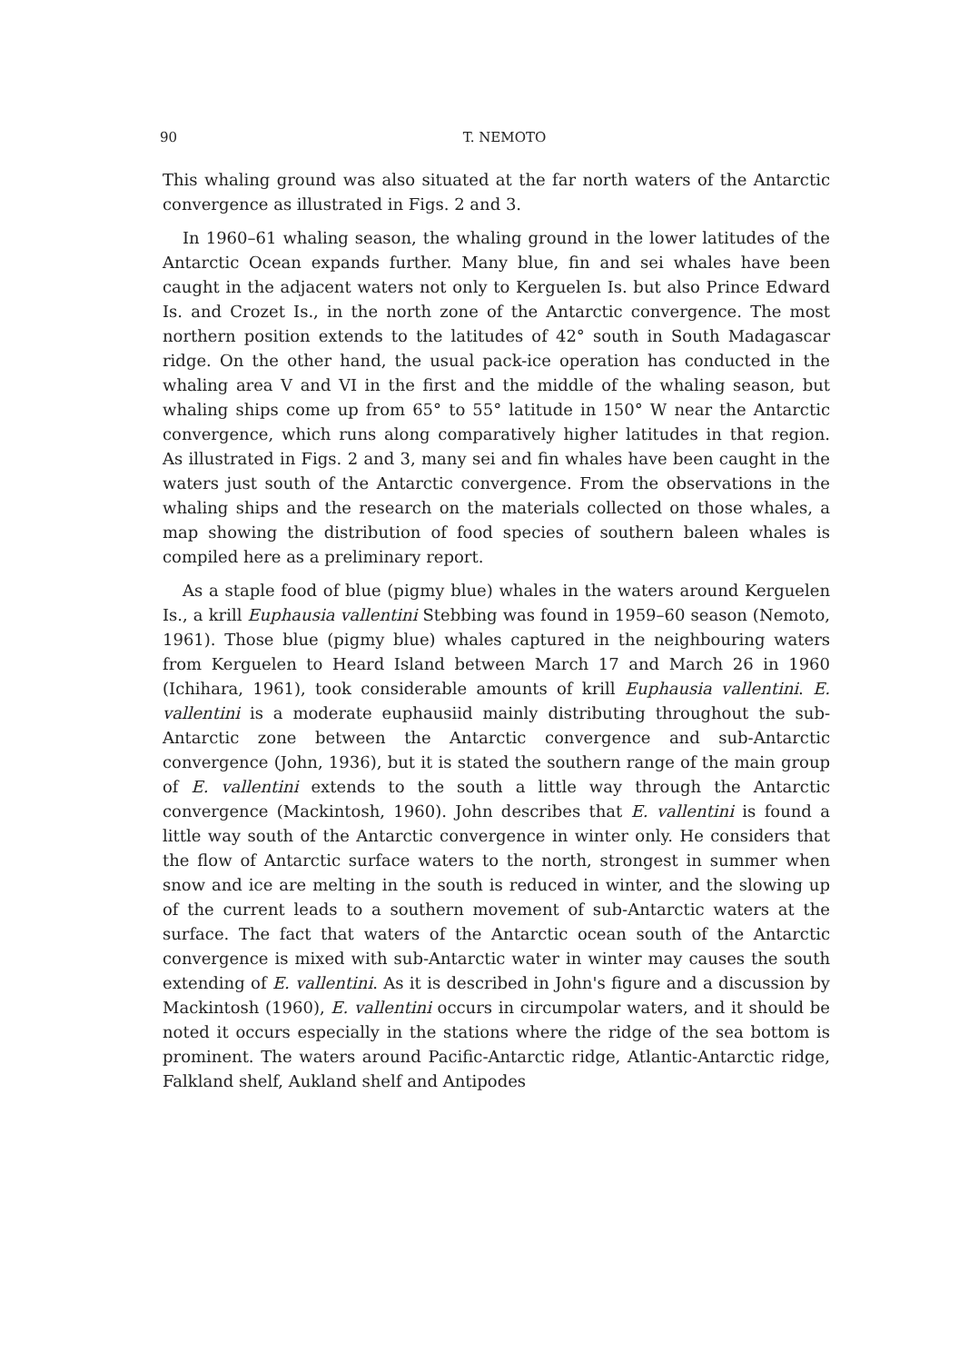90
T. NEMOTO
This whaling ground was also situated at the far north waters of the Antarctic convergence as illustrated in Figs. 2 and 3.
In 1960–61 whaling season, the whaling ground in the lower latitudes of the Antarctic Ocean expands further. Many blue, fin and sei whales have been caught in the adjacent waters not only to Kerguelen Is. but also Prince Edward Is. and Crozet Is., in the north zone of the Antarctic convergence. The most northern position extends to the latitudes of 42° south in South Madagascar ridge. On the other hand, the usual pack-ice operation has conducted in the whaling area V and VI in the first and the middle of the whaling season, but whaling ships come up from 65° to 55° latitude in 150° W near the Antarctic convergence, which runs along comparatively higher latitudes in that region. As illustrated in Figs. 2 and 3, many sei and fin whales have been caught in the waters just south of the Antarctic convergence. From the observations in the whaling ships and the research on the materials collected on those whales, a map showing the distribution of food species of southern baleen whales is compiled here as a preliminary report.
As a staple food of blue (pigmy blue) whales in the waters around Kerguelen Is., a krill Euphausia vallentini Stebbing was found in 1959–60 season (Nemoto, 1961). Those blue (pigmy blue) whales captured in the neighbouring waters from Kerguelen to Heard Island between March 17 and March 26 in 1960 (Ichihara, 1961), took considerable amounts of krill Euphausia vallentini. E. vallentini is a moderate euphausiid mainly distributing throughout the sub-Antarctic zone between the Antarctic convergence and sub-Antarctic convergence (John, 1936), but it is stated the southern range of the main group of E. vallentini extends to the south a little way through the Antarctic convergence (Mackintosh, 1960). John describes that E. vallentini is found a little way south of the Antarctic convergence in winter only. He considers that the flow of Antarctic surface waters to the north, strongest in summer when snow and ice are melting in the south is reduced in winter, and the slowing up of the current leads to a southern movement of sub-Antarctic waters at the surface. The fact that waters of the Antarctic ocean south of the Antarctic convergence is mixed with sub-Antarctic water in winter may causes the south extending of E. vallentini. As it is described in John's figure and a discussion by Mackintosh (1960), E. vallentini occurs in circumpolar waters, and it should be noted it occurs especially in the stations where the ridge of the sea bottom is prominent. The waters around Pacific-Antarctic ridge, Atlantic-Antarctic ridge, Falkland shelf, Aukland shelf and Antipodes